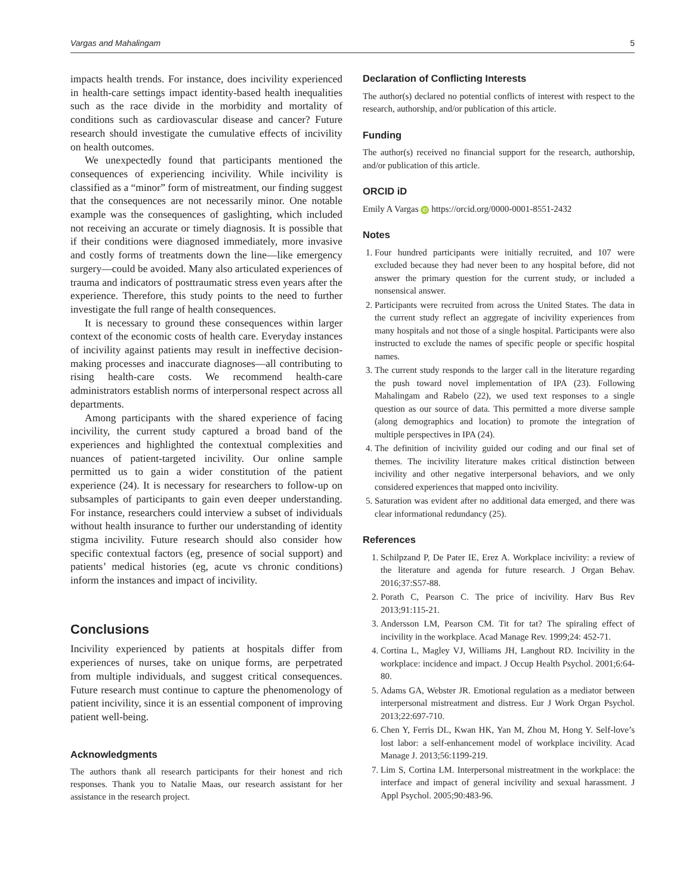Vargas and Mahalingam 5
impacts health trends. For instance, does incivility experienced in health-care settings impact identity-based health inequalities such as the race divide in the morbidity and mortality of conditions such as cardiovascular disease and cancer? Future research should investigate the cumulative effects of incivility on health outcomes.
We unexpectedly found that participants mentioned the consequences of experiencing incivility. While incivility is classified as a “minor” form of mistreatment, our finding suggest that the consequences are not necessarily minor. One notable example was the consequences of gaslighting, which included not receiving an accurate or timely diagnosis. It is possible that if their conditions were diagnosed immediately, more invasive and costly forms of treatments down the line—like emergency surgery—could be avoided. Many also articulated experiences of trauma and indicators of posttraumatic stress even years after the experience. Therefore, this study points to the need to further investigate the full range of health consequences.
It is necessary to ground these consequences within larger context of the economic costs of health care. Everyday instances of incivility against patients may result in ineffective decision-making processes and inaccurate diagnoses—all contributing to rising health-care costs. We recommend health-care administrators establish norms of interpersonal respect across all departments.
Among participants with the shared experience of facing incivility, the current study captured a broad band of the experiences and highlighted the contextual complexities and nuances of patient-targeted incivility. Our online sample permitted us to gain a wider constitution of the patient experience (24). It is necessary for researchers to follow-up on subsamples of participants to gain even deeper understanding. For instance, researchers could interview a subset of individuals without health insurance to further our understanding of identity stigma incivility. Future research should also consider how specific contextual factors (eg, presence of social support) and patients’ medical histories (eg, acute vs chronic conditions) inform the instances and impact of incivility.
Conclusions
Incivility experienced by patients at hospitals differ from experiences of nurses, take on unique forms, are perpetrated from multiple individuals, and suggest critical consequences. Future research must continue to capture the phenomenology of patient incivility, since it is an essential component of improving patient well-being.
Acknowledgments
The authors thank all research participants for their honest and rich responses. Thank you to Natalie Maas, our research assistant for her assistance in the research project.
Declaration of Conflicting Interests
The author(s) declared no potential conflicts of interest with respect to the research, authorship, and/or publication of this article.
Funding
The author(s) received no financial support for the research, authorship, and/or publication of this article.
ORCID iD
Emily A Vargas iD https://orcid.org/0000-0001-8551-2432
Notes
1. Four hundred participants were initially recruited, and 107 were excluded because they had never been to any hospital before, did not answer the primary question for the current study, or included a nonsensical answer.
2. Participants were recruited from across the United States. The data in the current study reflect an aggregate of incivility experiences from many hospitals and not those of a single hospital. Participants were also instructed to exclude the names of specific people or specific hospital names.
3. The current study responds to the larger call in the literature regarding the push toward novel implementation of IPA (23). Following Mahalingam and Rabelo (22), we used text responses to a single question as our source of data. This permitted a more diverse sample (along demographics and location) to promote the integration of multiple perspectives in IPA (24).
4. The definition of incivility guided our coding and our final set of themes. The incivility literature makes critical distinction between incivility and other negative interpersonal behaviors, and we only considered experiences that mapped onto incivility.
5. Saturation was evident after no additional data emerged, and there was clear informational redundancy (25).
References
1. Schilpzand P, De Pater IE, Erez A. Workplace incivility: a review of the literature and agenda for future research. J Organ Behav. 2016;37:S57-88.
2. Porath C, Pearson C. The price of incivility. Harv Bus Rev 2013;91:115-21.
3. Andersson LM, Pearson CM. Tit for tat? The spiraling effect of incivility in the workplace. Acad Manage Rev. 1999;24: 452-71.
4. Cortina L, Magley VJ, Williams JH, Langhout RD. Incivility in the workplace: incidence and impact. J Occup Health Psychol. 2001;6:64-80.
5. Adams GA, Webster JR. Emotional regulation as a mediator between interpersonal mistreatment and distress. Eur J Work Organ Psychol. 2013;22:697-710.
6. Chen Y, Ferris DL, Kwan HK, Yan M, Zhou M, Hong Y. Self-love’s lost labor: a self-enhancement model of workplace incivility. Acad Manage J. 2013;56:1199-219.
7. Lim S, Cortina LM. Interpersonal mistreatment in the workplace: the interface and impact of general incivility and sexual harassment. J Appl Psychol. 2005;90:483-96.